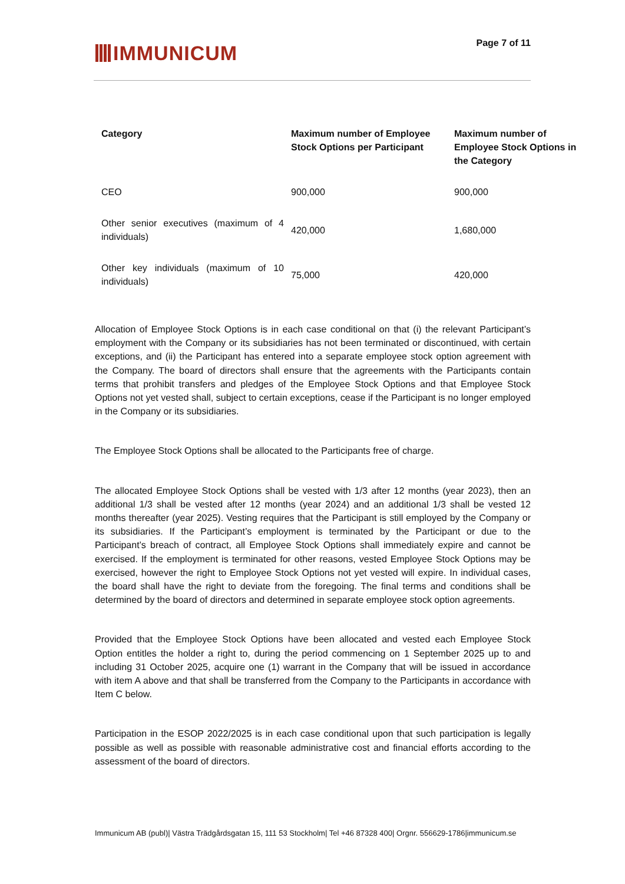IMMUNICUM
Page 7 of 11
| Category | Maximum number of Employee Stock Options per Participant | Maximum number of Employee Stock Options in the Category |
| --- | --- | --- |
| CEO | 900,000 | 900,000 |
| Other senior executives (maximum of 4 individuals) | 420,000 | 1,680,000 |
| Other key individuals (maximum of 10 individuals) | 75,000 | 420,000 |
Allocation of Employee Stock Options is in each case conditional on that (i) the relevant Participant’s employment with the Company or its subsidiaries has not been terminated or discontinued, with certain exceptions, and (ii) the Participant has entered into a separate employee stock option agreement with the Company. The board of directors shall ensure that the agreements with the Participants contain terms that prohibit transfers and pledges of the Employee Stock Options and that Employee Stock Options not yet vested shall, subject to certain exceptions, cease if the Participant is no longer employed in the Company or its subsidiaries.
The Employee Stock Options shall be allocated to the Participants free of charge.
The allocated Employee Stock Options shall be vested with 1/3 after 12 months (year 2023), then an additional 1/3 shall be vested after 12 months (year 2024) and an additional 1/3 shall be vested 12 months thereafter (year 2025). Vesting requires that the Participant is still employed by the Company or its subsidiaries. If the Participant’s employment is terminated by the Participant or due to the Participant’s breach of contract, all Employee Stock Options shall immediately expire and cannot be exercised. If the employment is terminated for other reasons, vested Employee Stock Options may be exercised, however the right to Employee Stock Options not yet vested will expire. In individual cases, the board shall have the right to deviate from the foregoing. The final terms and conditions shall be determined by the board of directors and determined in separate employee stock option agreements.
Provided that the Employee Stock Options have been allocated and vested each Employee Stock Option entitles the holder a right to, during the period commencing on 1 September 2025 up to and including 31 October 2025, acquire one (1) warrant in the Company that will be issued in accordance with item A above and that shall be transferred from the Company to the Participants in accordance with Item C below.
Participation in the ESOP 2022/2025 is in each case conditional upon that such participation is legally possible as well as possible with reasonable administrative cost and financial efforts according to the assessment of the board of directors.
Immunicum AB (publ)| Västra Trädgårdsgatan 15, 111 53 Stockholm| Tel +46 87328 400| Orgnr. 556629-1786|immunicum.se